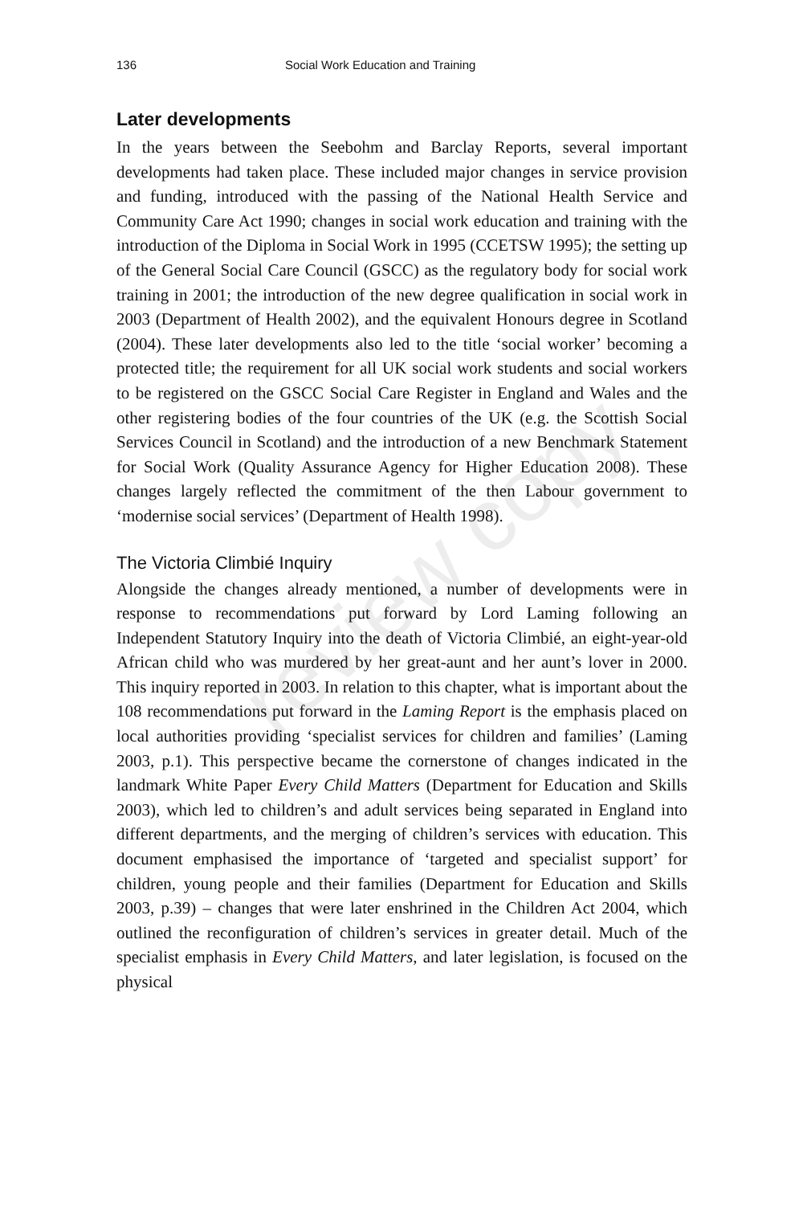review copy
136 Social Work Education and Training
Later developments
In the years between the Seebohm and Barclay Reports, several important developments had taken place. These included major changes in service provision and funding, introduced with the passing of the National Health Service and Community Care Act 1990; changes in social work education and training with the introduction of the Diploma in Social Work in 1995 (CCETSW 1995); the setting up of the General Social Care Council (GSCC) as the regulatory body for social work training in 2001; the introduction of the new degree qualification in social work in 2003 (Department of Health 2002), and the equivalent Honours degree in Scotland (2004). These later developments also led to the title ‘social worker’ becoming a protected title; the requirement for all UK social work students and social workers to be registered on the GSCC Social Care Register in England and Wales and the other registering bodies of the four countries of the UK (e.g. the Scottish Social Services Council in Scotland) and the introduction of a new Benchmark Statement for Social Work (Quality Assurance Agency for Higher Education 2008). These changes largely reflected the commitment of the then Labour government to ‘modernise social services’ (Department of Health 1998).
The Victoria Climbié Inquiry
Alongside the changes already mentioned, a number of developments were in response to recommendations put forward by Lord Laming following an Independent Statutory Inquiry into the death of Victoria Climbié, an eight-year-old African child who was murdered by her great-aunt and her aunt’s lover in 2000. This inquiry reported in 2003. In relation to this chapter, what is important about the 108 recommendations put forward in the Laming Report is the emphasis placed on local authorities providing ‘specialist services for children and families’ (Laming 2003, p.1). This perspective became the cornerstone of changes indicated in the landmark White Paper Every Child Matters (Department for Education and Skills 2003), which led to children’s and adult services being separated in England into different departments, and the merging of children’s services with education. This document emphasised the importance of ‘targeted and specialist support’ for children, young people and their families (Department for Education and Skills 2003, p.39) – changes that were later enshrined in the Children Act 2004, which outlined the reconfiguration of children’s services in greater detail. Much of the specialist emphasis in Every Child Matters, and later legislation, is focused on the physical